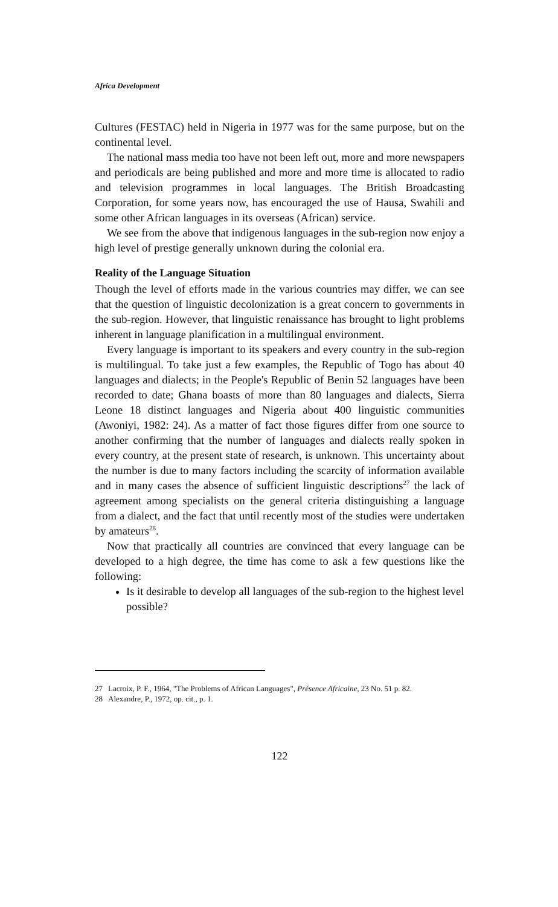Africa Development
Cultures (FESTAC) held in Nigeria in 1977 was for the same purpose, but on the continental level.
The national mass media too have not been left out, more and more newspapers and periodicals are being published and more and more time is allocated to radio and television programmes in local languages. The British Broadcasting Corporation, for some years now, has encouraged the use of Hausa, Swahili and some other African languages in its overseas (African) service.
We see from the above that indigenous languages in the sub-region now enjoy a high level of prestige generally unknown during the colonial era.
Reality of the Language Situation
Though the level of efforts made in the various countries may differ, we can see that the question of linguistic decolonization is a great concern to governments in the sub-region. However, that linguistic renaissance has brought to light problems inherent in language planification in a multilingual environment.
Every language is important to its speakers and every country in the sub-region is multilingual. To take just a few examples, the Republic of Togo has about 40 languages and dialects; in the People's Republic of Benin 52 languages have been recorded to date; Ghana boasts of more than 80 languages and dialects, Sierra Leone 18 distinct languages and Nigeria about 400 linguistic communities (Awoniyi, 1982: 24). As a matter of fact those figures differ from one source to another confirming that the number of languages and dialects really spoken in every country, at the present state of research, is unknown. This uncertainty about the number is due to many factors including the scarcity of information available and in many cases the absence of sufficient linguistic descriptions<sup>27</sup> the lack of agreement among specialists on the general criteria distinguishing a language from a dialect, and the fact that until recently most of the studies were undertaken by amateurs<sup>28</sup>.
Now that practically all countries are convinced that every language can be developed to a high degree, the time has come to ask a few questions like the following:
Is it desirable to develop all languages of the sub-region to the highest level possible?
27 Lacroix, P. F., 1964, "The Problems of African Languages", Présence Africaine, 23 No. 51 p. 82.
28 Alexandre, P., 1972, op. cit., p. 1.
122